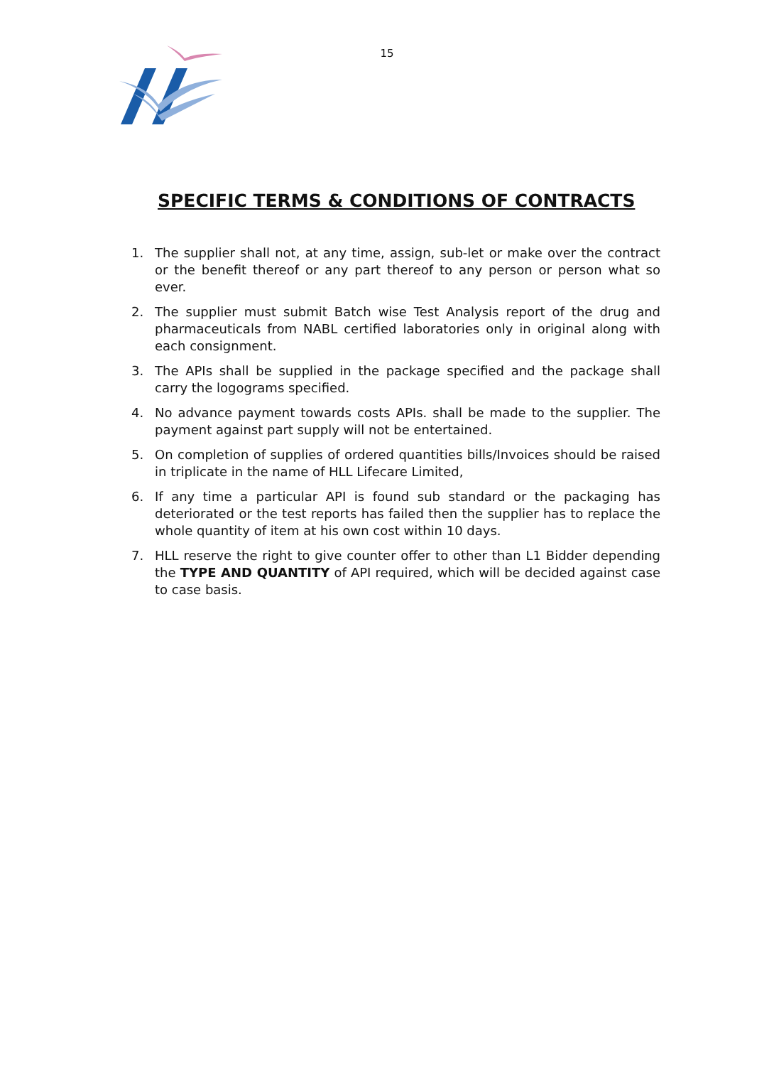15
SPECIFIC TERMS & CONDITIONS OF CONTRACTS
1. The supplier shall not, at any time, assign, sub-let or make over the contract or the benefit thereof or any part thereof to any person or person what so ever.
2. The supplier must submit Batch wise Test Analysis report of the drug and pharmaceuticals from NABL certified laboratories only in original along with each consignment.
3. The APIs shall be supplied in the package specified and the package shall carry the logograms specified.
4. No advance payment towards costs APIs. shall be made to the supplier. The payment against part supply will not be entertained.
5. On completion of supplies of ordered quantities bills/Invoices should be raised in triplicate in the name of HLL Lifecare Limited,
6. If any time a particular API is found sub standard or the packaging has deteriorated or the test reports has failed then the supplier has to replace the whole quantity of item at his own cost within 10 days.
7. HLL reserve the right to give counter offer to other than L1 Bidder depending the TYPE AND QUANTITY of API required, which will be decided against case to case basis.